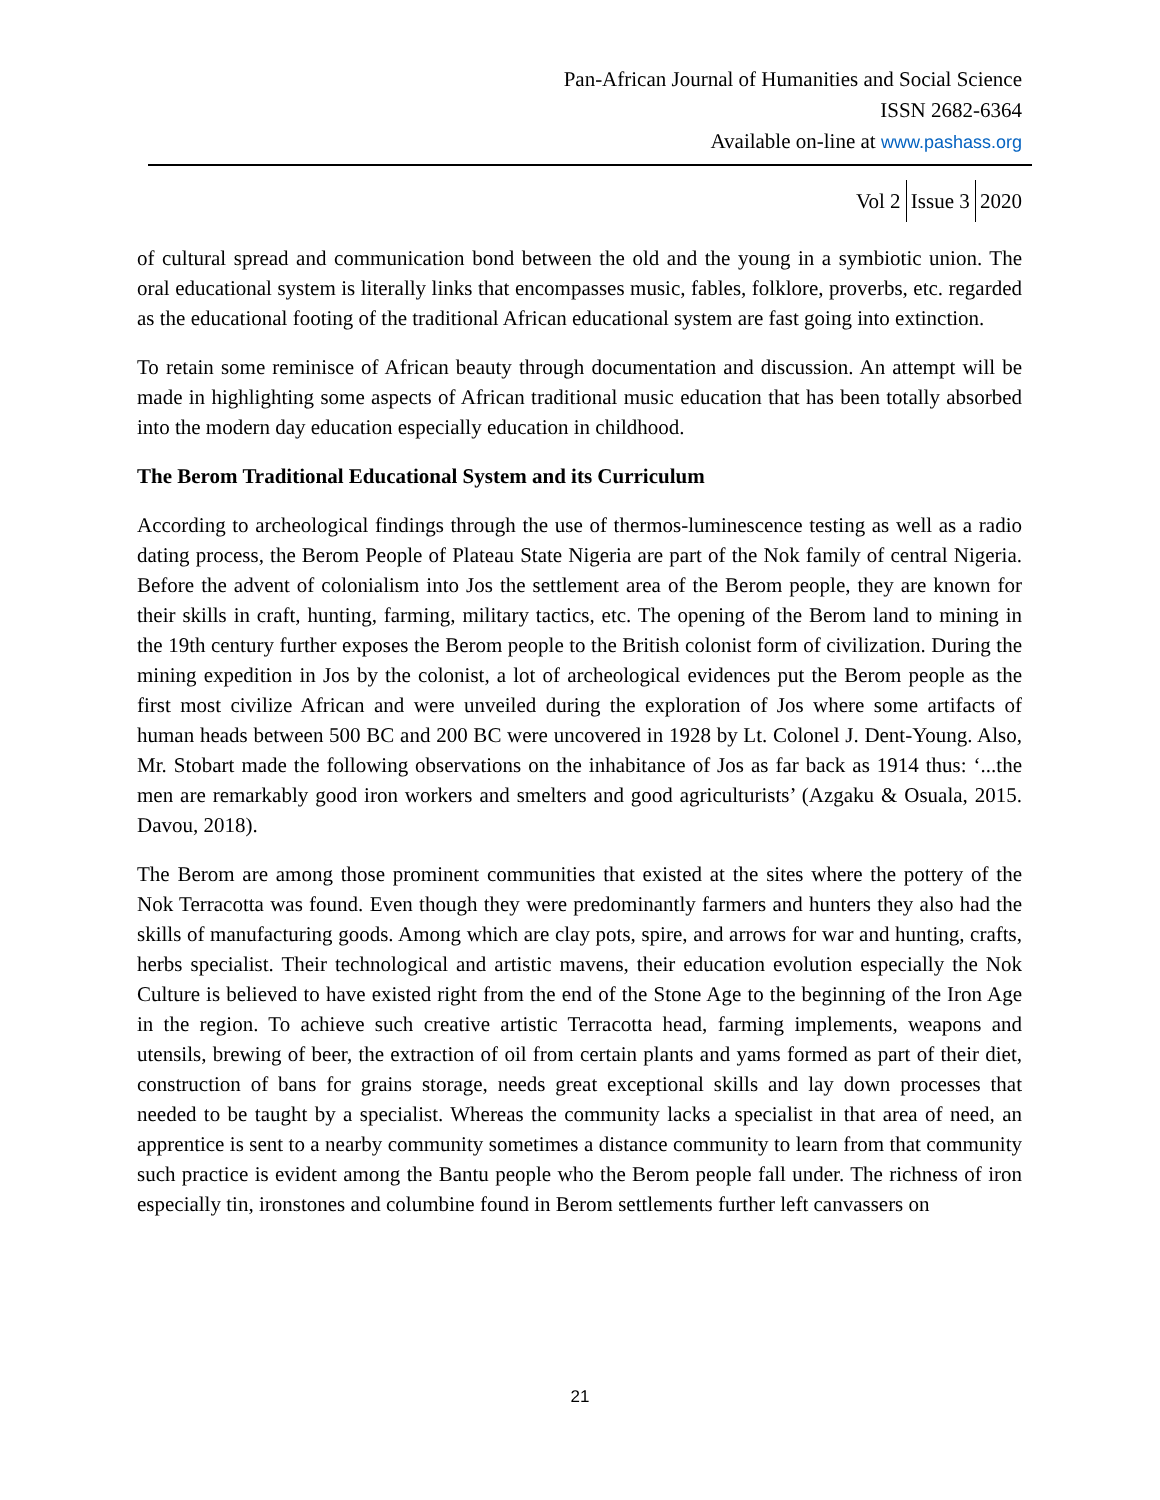Pan-African Journal of Humanities and Social Science
ISSN 2682-6364
Available on-line at www.pashass.org
Vol 2 Issue 3 2020
of cultural spread and communication bond between the old and the young in a symbiotic union. The oral educational system is literally links that encompasses music, fables, folklore, proverbs, etc. regarded as the educational footing of the traditional African educational system are fast going into extinction.
To retain some reminisce of African beauty through documentation and discussion. An attempt will be made in highlighting some aspects of African traditional music education that has been totally absorbed into the modern day education especially education in childhood.
The Berom Traditional Educational System and its Curriculum
According to archeological findings through the use of thermos-luminescence testing as well as a radio dating process, the Berom People of Plateau State Nigeria are part of the Nok family of central Nigeria. Before the advent of colonialism into Jos the settlement area of the Berom people, they are known for their skills in craft, hunting, farming, military tactics, etc. The opening of the Berom land to mining in the 19th century further exposes the Berom people to the British colonist form of civilization. During the mining expedition in Jos by the colonist, a lot of archeological evidences put the Berom people as the first most civilize African and were unveiled during the exploration of Jos where some artifacts of human heads between 500 BC and 200 BC were uncovered in 1928 by Lt. Colonel J. Dent-Young. Also, Mr. Stobart made the following observations on the inhabitance of Jos as far back as 1914 thus: ‘...the men are remarkably good iron workers and smelters and good agriculturists’ (Azgaku & Osuala, 2015. Davou, 2018).
The Berom are among those prominent communities that existed at the sites where the pottery of the Nok Terracotta was found. Even though they were predominantly farmers and hunters they also had the skills of manufacturing goods. Among which are clay pots, spire, and arrows for war and hunting, crafts, herbs specialist. Their technological and artistic mavens, their education evolution especially the Nok Culture is believed to have existed right from the end of the Stone Age to the beginning of the Iron Age in the region. To achieve such creative artistic Terracotta head, farming implements, weapons and utensils, brewing of beer, the extraction of oil from certain plants and yams formed as part of their diet, construction of bans for grains storage, needs great exceptional skills and lay down processes that needed to be taught by a specialist. Whereas the community lacks a specialist in that area of need, an apprentice is sent to a nearby community sometimes a distance community to learn from that community such practice is evident among the Bantu people who the Berom people fall under. The richness of iron especially tin, ironstones and columbine found in Berom settlements further left canvassers on
21